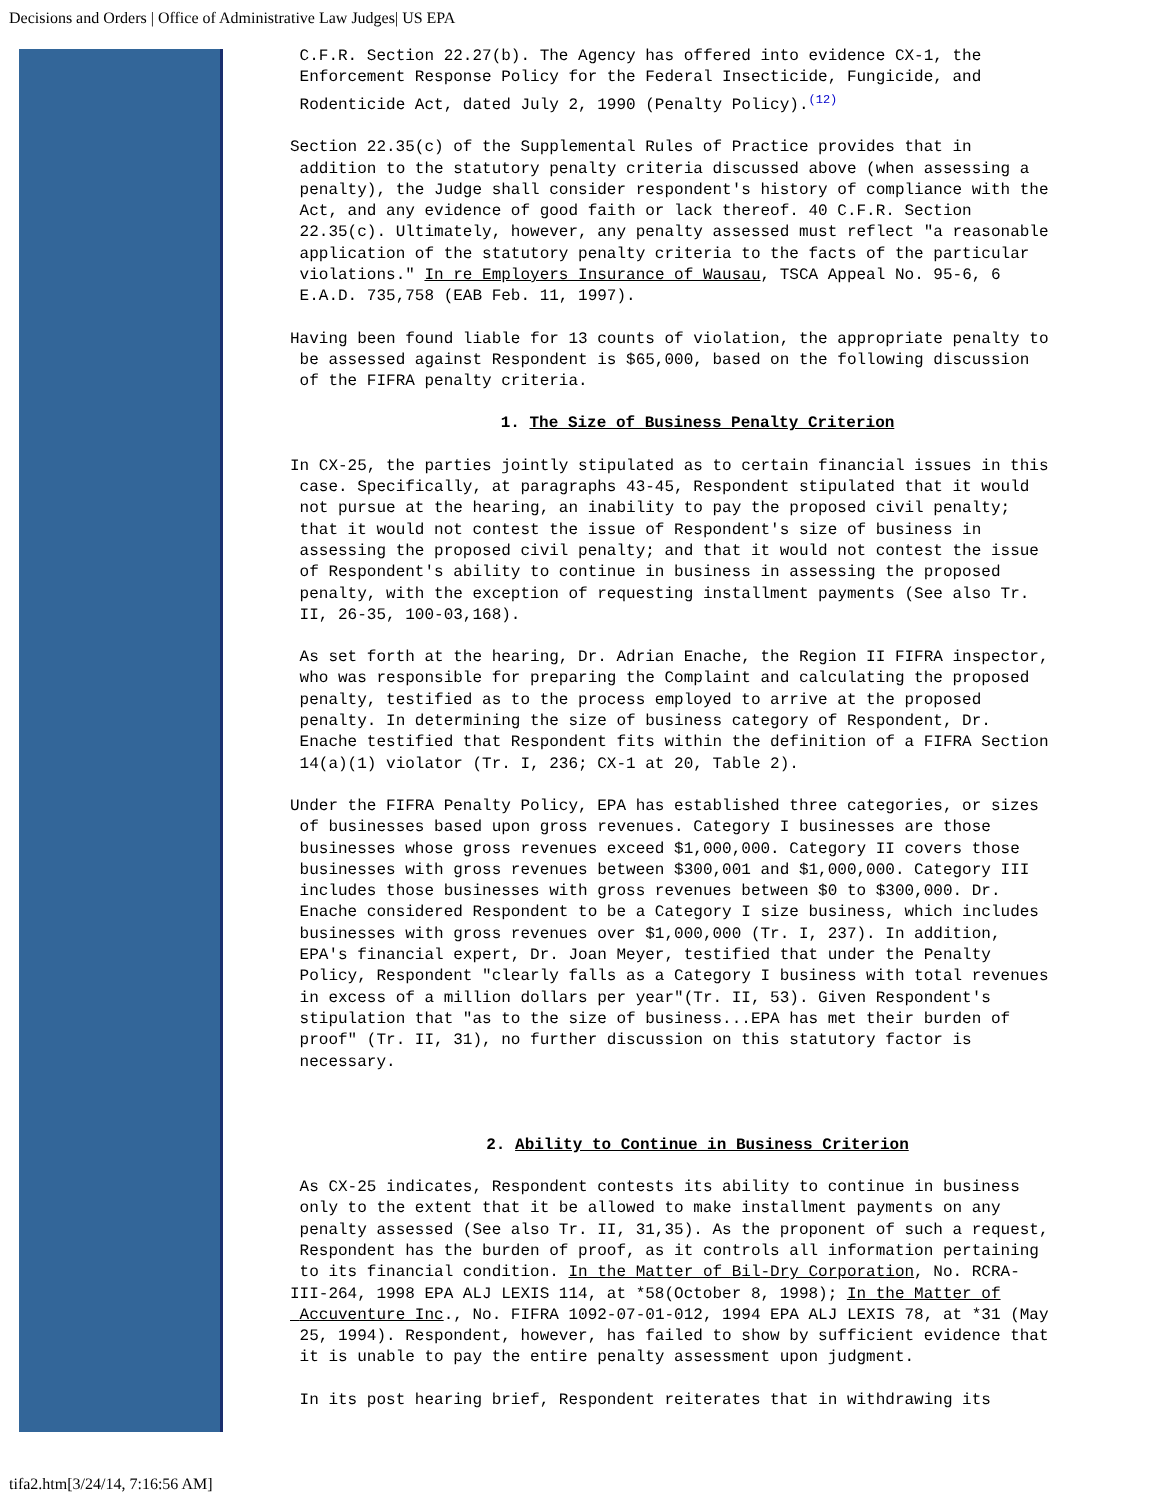Decisions and Orders | Office of Administrative Law Judges| US EPA
C.F.R. Section 22.27(b). The Agency has offered into evidence CX-1, the Enforcement Response Policy for the Federal Insecticide, Fungicide, and Rodenticide Act, dated July 2, 1990 (Penalty Policy).<sup>(12)</sup>
Section 22.35(c) of the Supplemental Rules of Practice provides that in addition to the statutory penalty criteria discussed above (when assessing a penalty), the Judge shall consider respondent's history of compliance with the Act, and any evidence of good faith or lack thereof. 40 C.F.R. Section 22.35(c). Ultimately, however, any penalty assessed must reflect "a reasonable application of the statutory penalty criteria to the facts of the particular violations." In re Employers Insurance of Wausau, TSCA Appeal No. 95-6, 6 E.A.D. 735,758 (EAB Feb. 11, 1997).
Having been found liable for 13 counts of violation, the appropriate penalty to be assessed against Respondent is $65,000, based on the following discussion of the FIFRA penalty criteria.
1. The Size of Business Penalty Criterion
In CX-25, the parties jointly stipulated as to certain financial issues in this case. Specifically, at paragraphs 43-45, Respondent stipulated that it would not pursue at the hearing, an inability to pay the proposed civil penalty; that it would not contest the issue of Respondent's size of business in assessing the proposed civil penalty; and that it would not contest the issue of Respondent's ability to continue in business in assessing the proposed penalty, with the exception of requesting installment payments (See also Tr. II, 26-35, 100-03,168).
As set forth at the hearing, Dr. Adrian Enache, the Region II FIFRA inspector, who was responsible for preparing the Complaint and calculating the proposed penalty, testified as to the process employed to arrive at the proposed penalty. In determining the size of business category of Respondent, Dr. Enache testified that Respondent fits within the definition of a FIFRA Section 14(a)(1) violator (Tr. I, 236; CX-1 at 20, Table 2).
Under the FIFRA Penalty Policy, EPA has established three categories, or sizes of businesses based upon gross revenues. Category I businesses are those businesses whose gross revenues exceed $1,000,000. Category II covers those businesses with gross revenues between $300,001 and $1,000,000. Category III includes those businesses with gross revenues between $0 to $300,000. Dr. Enache considered Respondent to be a Category I size business, which includes businesses with gross revenues over $1,000,000 (Tr. I, 237). In addition, EPA's financial expert, Dr. Joan Meyer, testified that under the Penalty Policy, Respondent "clearly falls as a Category I business with total revenues in excess of a million dollars per year"(Tr. II, 53). Given Respondent's stipulation that "as to the size of business...EPA has met their burden of proof" (Tr. II, 31), no further discussion on this statutory factor is necessary.
2. Ability to Continue in Business Criterion
As CX-25 indicates, Respondent contests its ability to continue in business only to the extent that it be allowed to make installment payments on any penalty assessed (See also Tr. II, 31,35). As the proponent of such a request, Respondent has the burden of proof, as it controls all information pertaining to its financial condition. In the Matter of Bil-Dry Corporation, No. RCRA- III-264, 1998 EPA ALJ LEXIS 114, at *58(October 8, 1998); In the Matter of Accuventure Inc., No. FIFRA 1092-07-01-012, 1994 EPA ALJ LEXIS 78, at *31 (May 25, 1994). Respondent, however, has failed to show by sufficient evidence that it is unable to pay the entire penalty assessment upon judgment.
In its post hearing brief, Respondent reiterates that in withdrawing its
tifa2.htm[3/24/14, 7:16:56 AM]